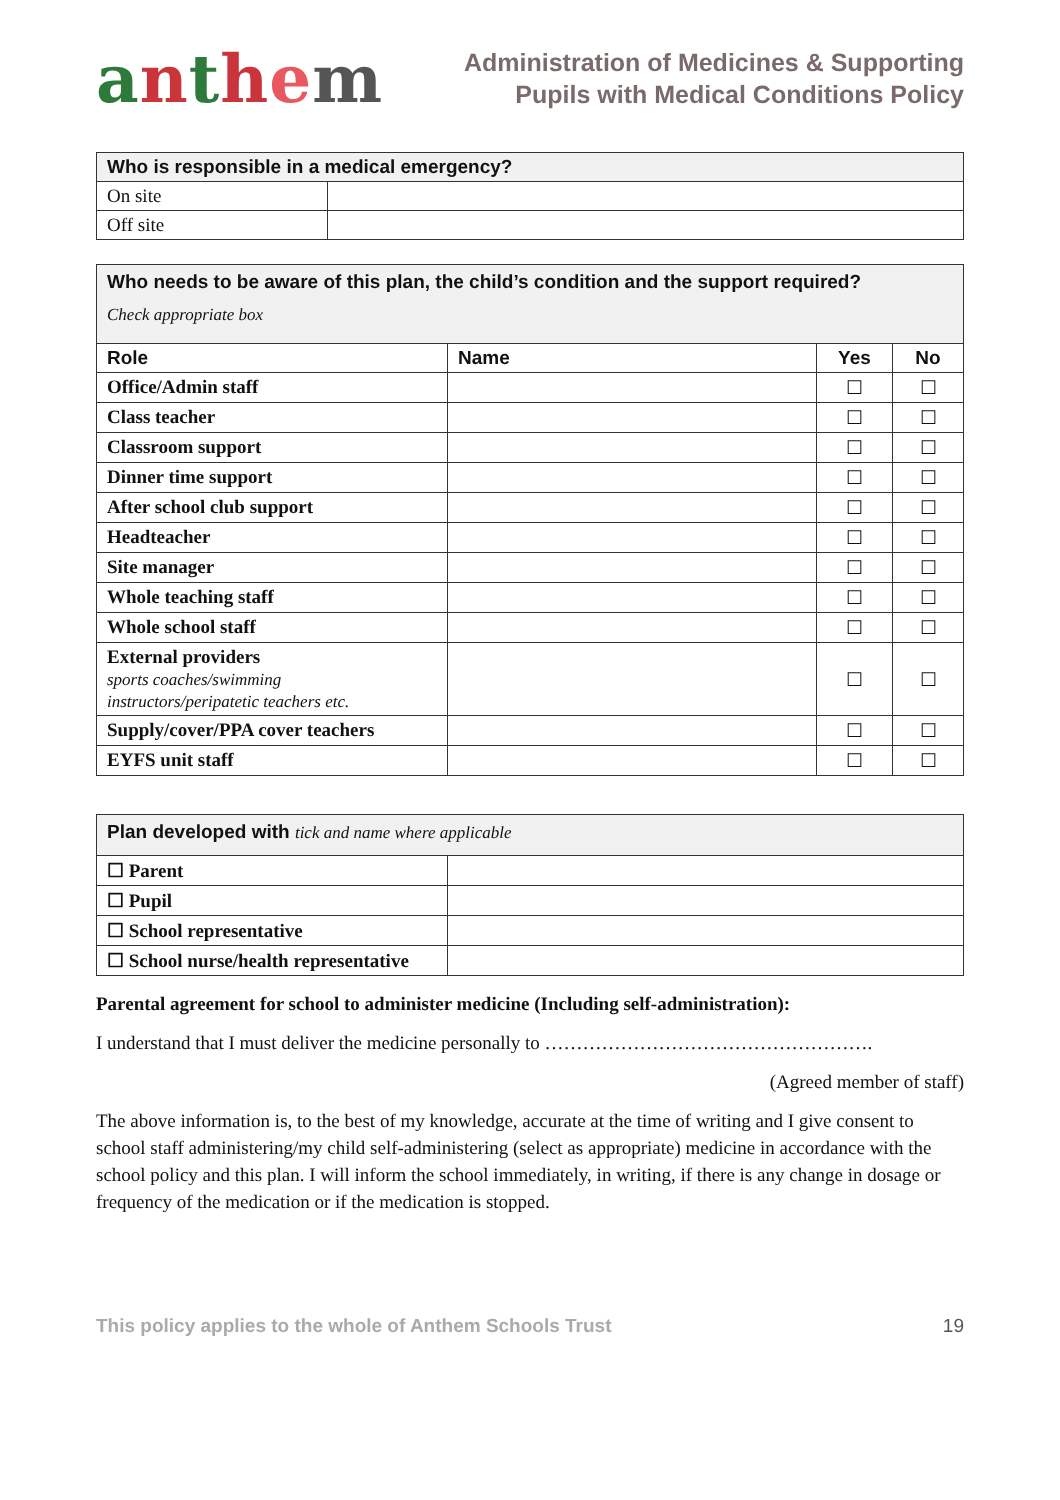anthem
Administration of Medicines & Supporting
Pupils with Medical Conditions Policy
| Who is responsible in a medical emergency? | |
| --- | --- |
| On site | |
| Off site | |
| Who needs to be aware of this plan, the child’s condition and the support required? Check appropriate box | | | |
| --- | --- | --- | --- |
| Role | Name | Yes | No |
| Office/Admin staff | | ☐ | ☐ |
| Class teacher | | ☐ | ☐ |
| Classroom support | | ☐ | ☐ |
| Dinner time support | | ☐ | ☐ |
| After school club support | | ☐ | ☐ |
| Headteacher | | ☐ | ☐ |
| Site manager | | ☐ | ☐ |
| Whole teaching staff | | ☐ | ☐ |
| Whole school staff | | ☐ | ☐ |
| External providers sports coaches/swimming instructors/peripatetic teachers etc. | | ☐ | ☐ |
| Supply/cover/PPA cover teachers | | ☐ | ☐ |
| EYFS unit staff | | ☐ | ☐ |
| Plan developed with tick and name where applicable | |
| --- | --- |
| ☐ Parent | |
| ☐ Pupil | |
| ☐ School representative | |
| ☐ School nurse/health representative | |
Parental agreement for school to administer medicine (Including self-administration):
I understand that I must deliver the medicine personally to …………………………………………….
(Agreed member of staff)
The above information is, to the best of my knowledge, accurate at the time of writing and I give consent to school staff administering/my child self-administering (select as appropriate) medicine in accordance with the school policy and this plan. I will inform the school immediately, in writing, if there is any change in dosage or frequency of the medication or if the medication is stopped.
This policy applies to the whole of Anthem Schools Trust 19